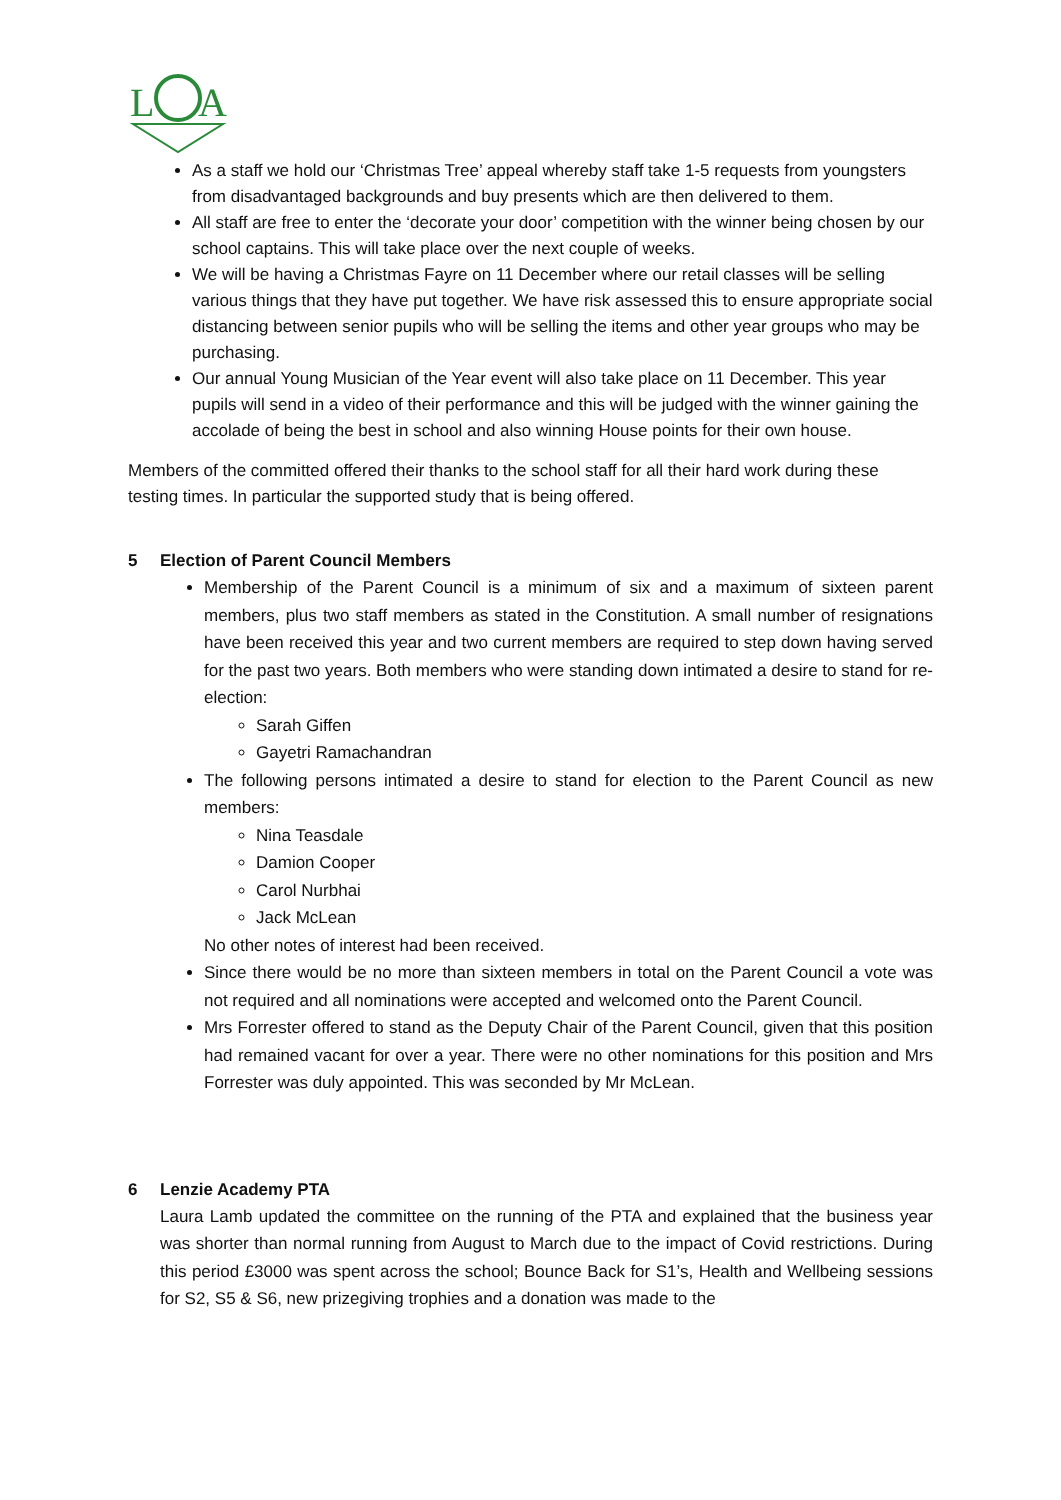L
A
As a staff we hold our ‘Christmas Tree’ appeal whereby staff take 1-5 requests from youngsters from disadvantaged backgrounds and buy presents which are then delivered to them.
All staff are free to enter the ‘decorate your door’ competition with the winner being chosen by our school captains. This will take place over the next couple of weeks.
We will be having a Christmas Fayre on 11 December where our retail classes will be selling various things that they have put together. We have risk assessed this to ensure appropriate social distancing between senior pupils who will be selling the items and other year groups who may be purchasing.
Our annual Young Musician of the Year event will also take place on 11 December. This year pupils will send in a video of their performance and this will be judged with the winner gaining the accolade of being the best in school and also winning House points for their own house.
Members of the committed offered their thanks to the school staff for all their hard work during these testing times. In particular the supported study that is being offered.
5 Election of Parent Council Members
Membership of the Parent Council is a minimum of six and a maximum of sixteen parent members, plus two staff members as stated in the Constitution. A small number of resignations have been received this year and two current members are required to step down having served for the past two years. Both members who were standing down intimated a desire to stand for re-election:
Sarah Giffen
Gayetri Ramachandran
The following persons intimated a desire to stand for election to the Parent Council as new members:
Nina Teasdale
Damion Cooper
Carol Nurbhai
Jack McLean
No other notes of interest had been received.
Since there would be no more than sixteen members in total on the Parent Council a vote was not required and all nominations were accepted and welcomed onto the Parent Council.
Mrs Forrester offered to stand as the Deputy Chair of the Parent Council, given that this position had remained vacant for over a year. There were no other nominations for this position and Mrs Forrester was duly appointed. This was seconded by Mr McLean.
6 Lenzie Academy PTA
Laura Lamb updated the committee on the running of the PTA and explained that the business year was shorter than normal running from August to March due to the impact of Covid restrictions. During this period £3000 was spent across the school; Bounce Back for S1’s, Health and Wellbeing sessions for S2, S5 & S6, new prizegiving trophies and a donation was made to the